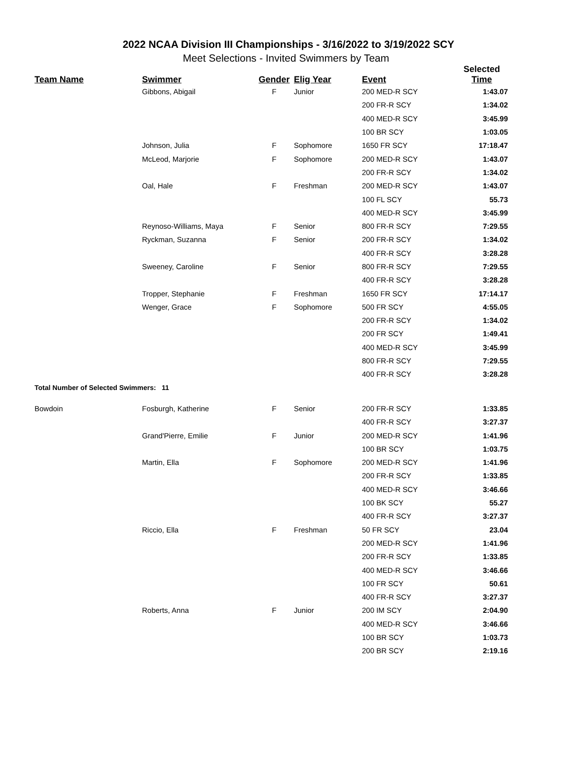2022 NCAA Division III Championships - 3/16/2022 to 3/19/2022 SCY
Meet Selections - Invited Swimmers by Team
| Team Name | Swimmer | Gender | Elig Year | Event | Selected Time |
| --- | --- | --- | --- | --- | --- |
| | Gibbons, Abigail | F | Junior | 200 MED-R SCY | 1:43.07 |
| | | | | 200 FR-R SCY | 1:34.02 |
| | | | | 400 MED-R SCY | 3:45.99 |
| | | | | 100 BR SCY | 1:03.05 |
| | Johnson, Julia | F | Sophomore | 1650 FR SCY | 17:18.47 |
| | McLeod, Marjorie | F | Sophomore | 200 MED-R SCY | 1:43.07 |
| | | | | 200 FR-R SCY | 1:34.02 |
| | Oal, Hale | F | Freshman | 200 MED-R SCY | 1:43.07 |
| | | | | 100 FL SCY | 55.73 |
| | | | | 400 MED-R SCY | 3:45.99 |
| | Reynoso-Williams, Maya | F | Senior | 800 FR-R SCY | 7:29.55 |
| | Ryckman, Suzanna | F | Senior | 200 FR-R SCY | 1:34.02 |
| | | | | 400 FR-R SCY | 3:28.28 |
| | Sweeney, Caroline | F | Senior | 800 FR-R SCY | 7:29.55 |
| | | | | 400 FR-R SCY | 3:28.28 |
| | Tropper, Stephanie | F | Freshman | 1650 FR SCY | 17:14.17 |
| | Wenger, Grace | F | Sophomore | 500 FR SCY | 4:55.05 |
| | | | | 200 FR-R SCY | 1:34.02 |
| | | | | 200 FR SCY | 1:49.41 |
| | | | | 400 MED-R SCY | 3:45.99 |
| | | | | 800 FR-R SCY | 7:29.55 |
| | | | | 400 FR-R SCY | 3:28.28 |
| Total Number of Selected Swimmers: 11 | | | | | |
| Bowdoin | Fosburgh, Katherine | F | Senior | 200 FR-R SCY | 1:33.85 |
| | | | | 400 FR-R SCY | 3:27.37 |
| | Grand'Pierre, Emilie | F | Junior | 200 MED-R SCY | 1:41.96 |
| | | | | 100 BR SCY | 1:03.75 |
| | Martin, Ella | F | Sophomore | 200 MED-R SCY | 1:41.96 |
| | | | | 200 FR-R SCY | 1:33.85 |
| | | | | 400 MED-R SCY | 3:46.66 |
| | | | | 100 BK SCY | 55.27 |
| | | | | 400 FR-R SCY | 3:27.37 |
| | Riccio, Ella | F | Freshman | 50 FR SCY | 23.04 |
| | | | | 200 MED-R SCY | 1:41.96 |
| | | | | 200 FR-R SCY | 1:33.85 |
| | | | | 400 MED-R SCY | 3:46.66 |
| | | | | 100 FR SCY | 50.61 |
| | | | | 400 FR-R SCY | 3:27.37 |
| | Roberts, Anna | F | Junior | 200 IM SCY | 2:04.90 |
| | | | | 400 MED-R SCY | 3:46.66 |
| | | | | 100 BR SCY | 1:03.73 |
| | | | | 200 BR SCY | 2:19.16 |